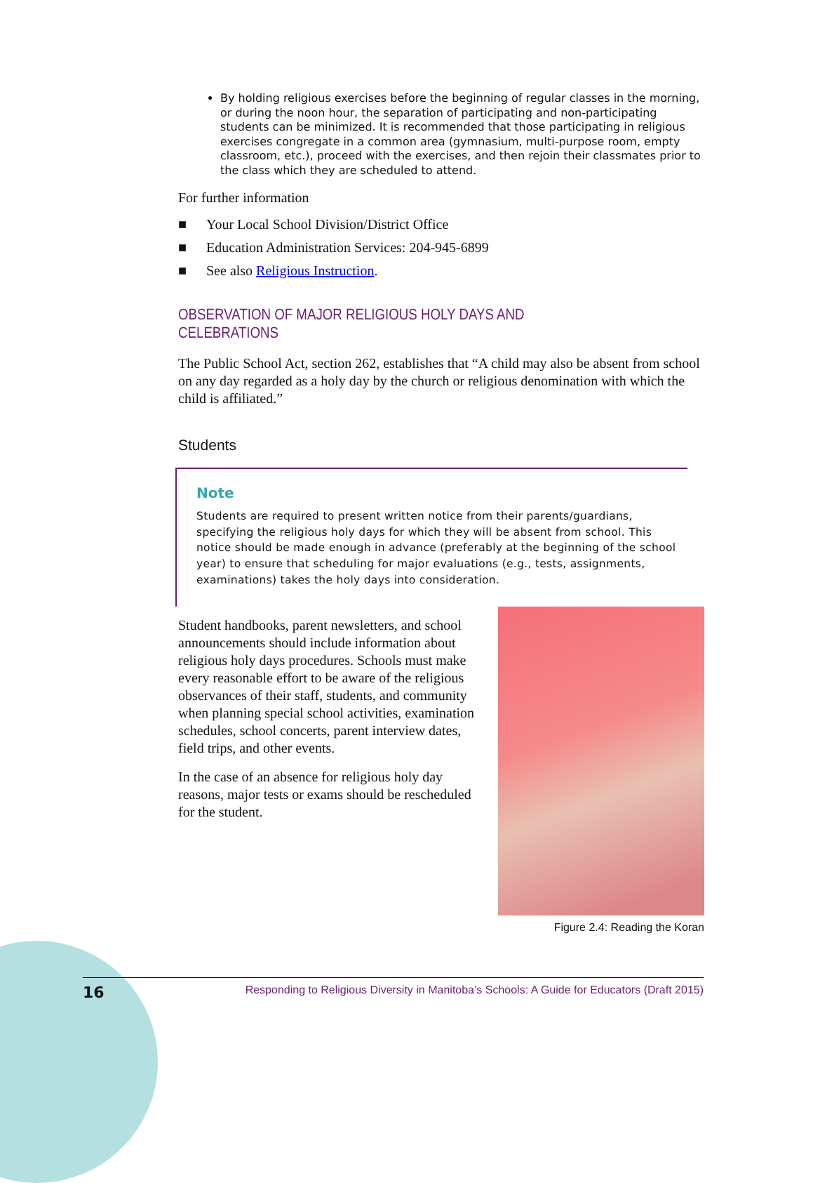By holding religious exercises before the beginning of regular classes in the morning, or during the noon hour, the separation of participating and non-participating students can be minimized. It is recommended that those participating in religious exercises congregate in a common area (gymnasium, multi-purpose room, empty classroom, etc.), proceed with the exercises, and then rejoin their classmates prior to the class which they are scheduled to attend.
For further information
■ Your Local School Division/District Office
■ Education Administration Services: 204-945-6899
■ See also Religious Instruction.
OBSERVATION OF MAJOR RELIGIOUS HOLY DAYS AND CELEBRATIONS
The Public School Act, section 262, establishes that “A child may also be absent from school on any day regarded as a holy day by the church or religious denomination with which the child is affiliated.”
Students
Note
Students are required to present written notice from their parents/guardians, specifying the religious holy days for which they will be absent from school. This notice should be made enough in advance (preferably at the beginning of the school year) to ensure that scheduling for major evaluations (e.g., tests, assignments, examinations) takes the holy days into consideration.
Student handbooks, parent newsletters, and school announcements should include information about religious holy days procedures. Schools must make every reasonable effort to be aware of the religious observances of their staff, students, and community when planning special school activities, examination schedules, school concerts, parent interview dates, field trips, and other events.
In the case of an absence for religious holy day reasons, major tests or exams should be rescheduled for the student.
Figure 2.4: Reading the Koran
16 Responding to Religious Diversity in Manitoba’s Schools: A Guide for Educators (Draft 2015)